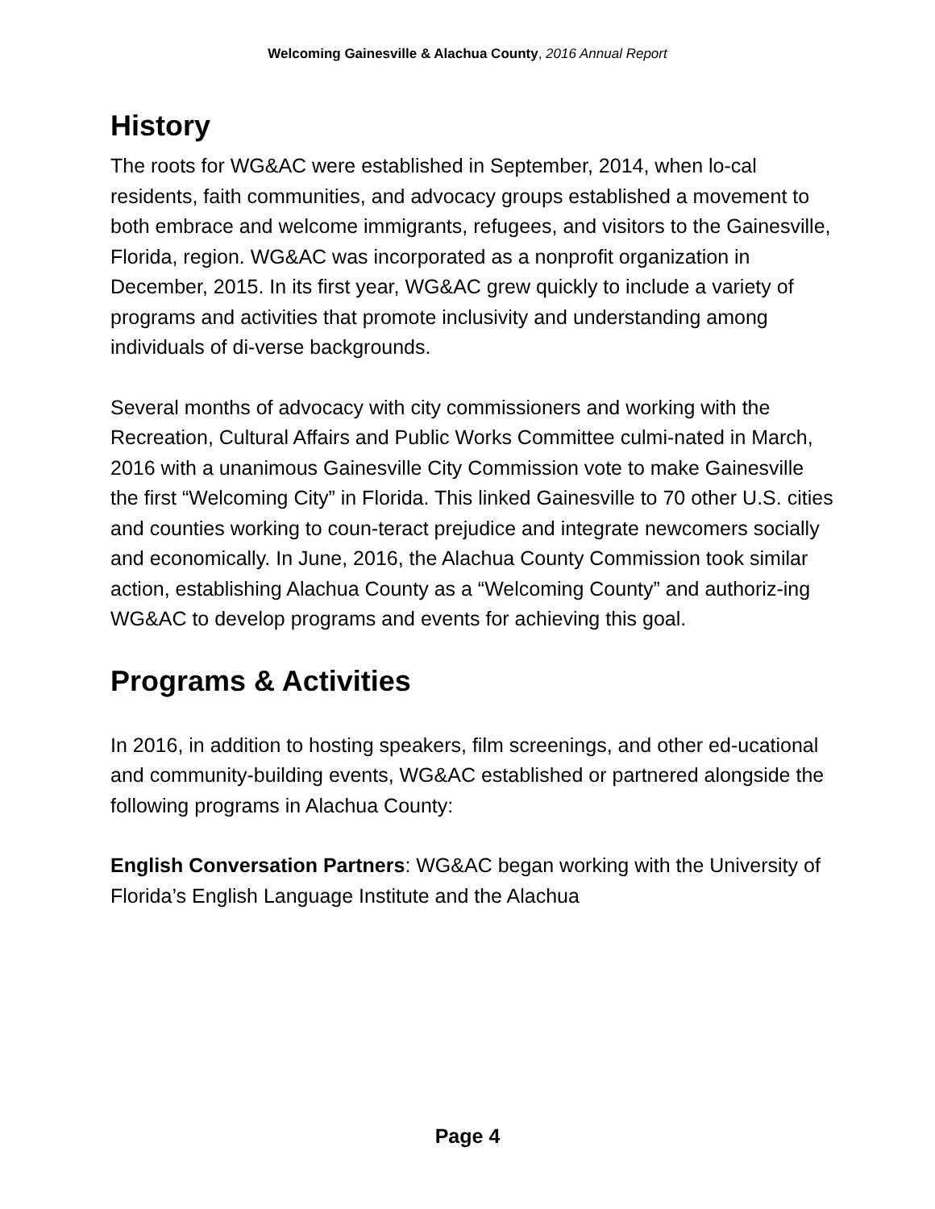Welcoming Gainesville & Alachua County, 2016 Annual Report
History
The roots for WG&AC were established in September, 2014, when lo-cal residents, faith communities, and advocacy groups established a movement to both embrace and welcome immigrants, refugees, and visitors to the Gainesville, Florida, region. WG&AC was incorporated as a nonprofit organization in December, 2015. In its first year, WG&AC grew quickly to include a variety of programs and activities that promote inclusivity and understanding among individuals of di-verse backgrounds.
Several months of advocacy with city commissioners and working with the Recreation, Cultural Affairs and Public Works Committee culmi-nated in March, 2016 with a unanimous Gainesville City Commission vote to make Gainesville the first “Welcoming City” in Florida. This linked Gainesville to 70 other U.S. cities and counties working to coun-teract prejudice and integrate newcomers socially and economically. In June, 2016, the Alachua County Commission took similar action, establishing Alachua County as a “Welcoming County” and authoriz-ing WG&AC to develop programs and events for achieving this goal.
Programs & Activities
In 2016, in addition to hosting speakers, film screenings, and other ed-ucational and community-building events, WG&AC established or partnered alongside the following programs in Alachua County:
English Conversation Partners: WG&AC began working with the University of Florida’s English Language Institute and the Alachua
Page 4